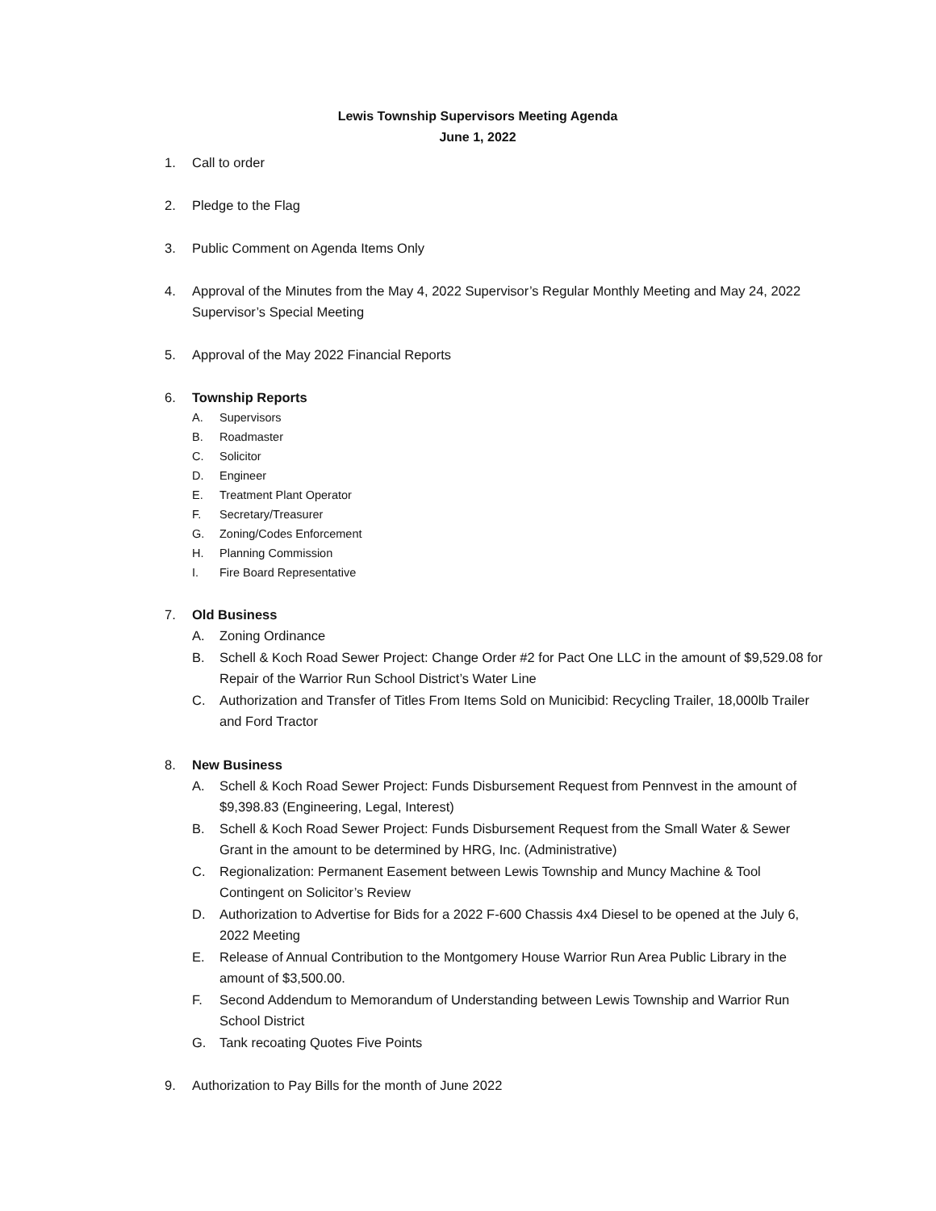Lewis Township Supervisors Meeting Agenda
June 1, 2022
1. Call to order
2. Pledge to the Flag
3. Public Comment on Agenda Items Only
4. Approval of the Minutes from the May 4, 2022 Supervisor’s Regular Monthly Meeting and May 24, 2022 Supervisor’s Special Meeting
5. Approval of the May 2022 Financial Reports
6. Township Reports
A. Supervisors
B. Roadmaster
C. Solicitor
D. Engineer
E. Treatment Plant Operator
F. Secretary/Treasurer
G. Zoning/Codes Enforcement
H. Planning Commission
I. Fire Board Representative
7. Old Business
A. Zoning Ordinance
B. Schell & Koch Road Sewer Project: Change Order #2 for Pact One LLC in the amount of $9,529.08 for Repair of the Warrior Run School District’s Water Line
C. Authorization and Transfer of Titles From Items Sold on Municibid: Recycling Trailer, 18,000lb Trailer and Ford Tractor
8. New Business
A. Schell & Koch Road Sewer Project: Funds Disbursement Request from Pennvest in the amount of $9,398.83 (Engineering, Legal, Interest)
B. Schell & Koch Road Sewer Project: Funds Disbursement Request from the Small Water & Sewer Grant in the amount to be determined by HRG, Inc. (Administrative)
C. Regionalization: Permanent Easement between Lewis Township and Muncy Machine & Tool Contingent on Solicitor’s Review
D. Authorization to Advertise for Bids for a 2022 F-600 Chassis 4x4 Diesel to be opened at the July 6, 2022 Meeting
E. Release of Annual Contribution to the Montgomery House Warrior Run Area Public Library in the amount of $3,500.00.
F. Second Addendum to Memorandum of Understanding between Lewis Township and Warrior Run School District
G. Tank recoating Quotes Five Points
9. Authorization to Pay Bills for the month of June 2022